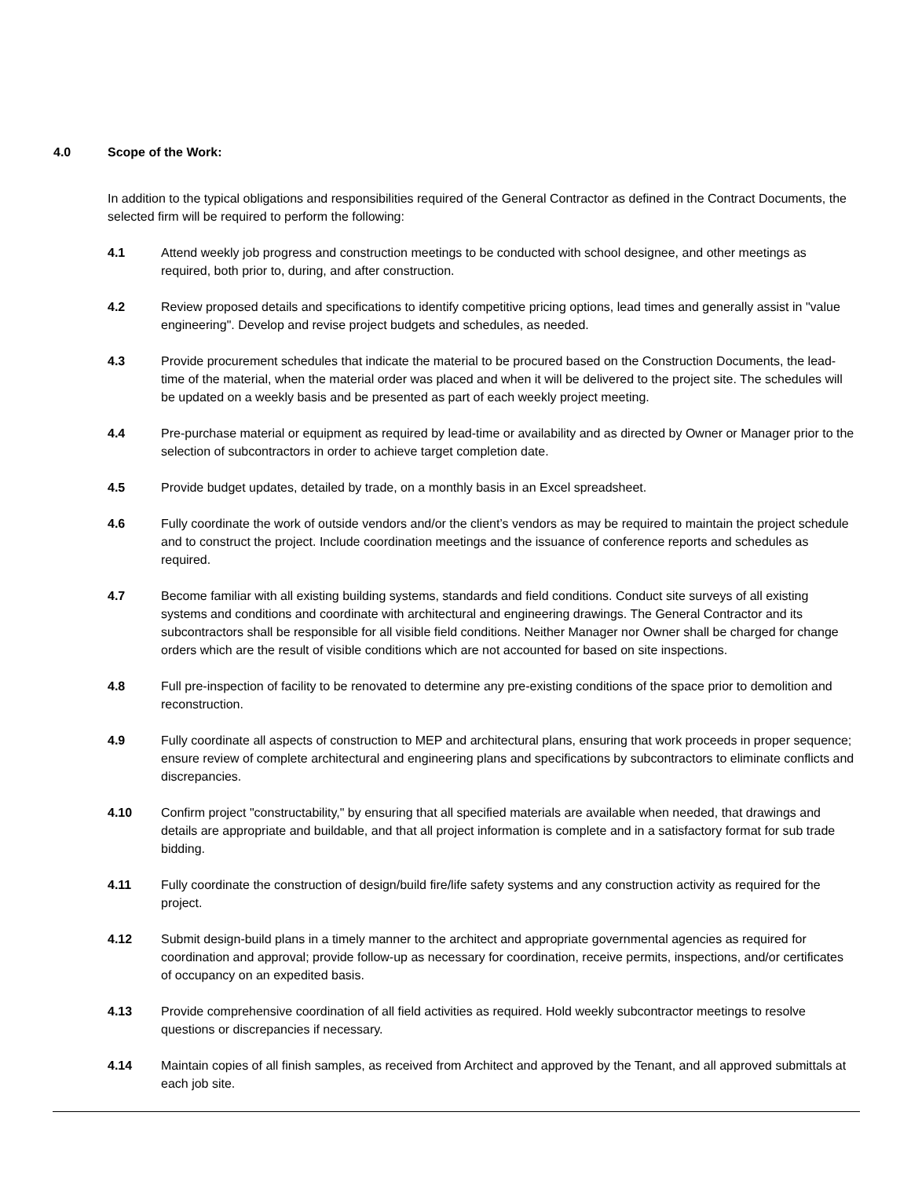4.0 Scope of the Work:
In addition to the typical obligations and responsibilities required of the General Contractor as defined in the Contract Documents, the selected firm will be required to perform the following:
4.1 Attend weekly job progress and construction meetings to be conducted with school designee, and other meetings as required, both prior to, during, and after construction.
4.2 Review proposed details and specifications to identify competitive pricing options, lead times and generally assist in "value engineering". Develop and revise project budgets and schedules, as needed.
4.3 Provide procurement schedules that indicate the material to be procured based on the Construction Documents, the lead-time of the material, when the material order was placed and when it will be delivered to the project site. The schedules will be updated on a weekly basis and be presented as part of each weekly project meeting.
4.4 Pre-purchase material or equipment as required by lead-time or availability and as directed by Owner or Manager prior to the selection of subcontractors in order to achieve target completion date.
4.5 Provide budget updates, detailed by trade, on a monthly basis in an Excel spreadsheet.
4.6 Fully coordinate the work of outside vendors and/or the client’s vendors as may be required to maintain the project schedule and to construct the project. Include coordination meetings and the issuance of conference reports and schedules as required.
4.7 Become familiar with all existing building systems, standards and field conditions. Conduct site surveys of all existing systems and conditions and coordinate with architectural and engineering drawings. The General Contractor and its subcontractors shall be responsible for all visible field conditions. Neither Manager nor Owner shall be charged for change orders which are the result of visible conditions which are not accounted for based on site inspections.
4.8 Full pre-inspection of facility to be renovated to determine any pre-existing conditions of the space prior to demolition and reconstruction.
4.9 Fully coordinate all aspects of construction to MEP and architectural plans, ensuring that work proceeds in proper sequence; ensure review of complete architectural and engineering plans and specifications by subcontractors to eliminate conflicts and discrepancies.
4.10 Confirm project "constructability," by ensuring that all specified materials are available when needed, that drawings and details are appropriate and buildable, and that all project information is complete and in a satisfactory format for sub trade bidding.
4.11 Fully coordinate the construction of design/build fire/life safety systems and any construction activity as required for the project.
4.12 Submit design-build plans in a timely manner to the architect and appropriate governmental agencies as required for coordination and approval; provide follow-up as necessary for coordination, receive permits, inspections, and/or certificates of occupancy on an expedited basis.
4.13 Provide comprehensive coordination of all field activities as required. Hold weekly subcontractor meetings to resolve questions or discrepancies if necessary.
4.14 Maintain copies of all finish samples, as received from Architect and approved by the Tenant, and all approved submittals at each job site.